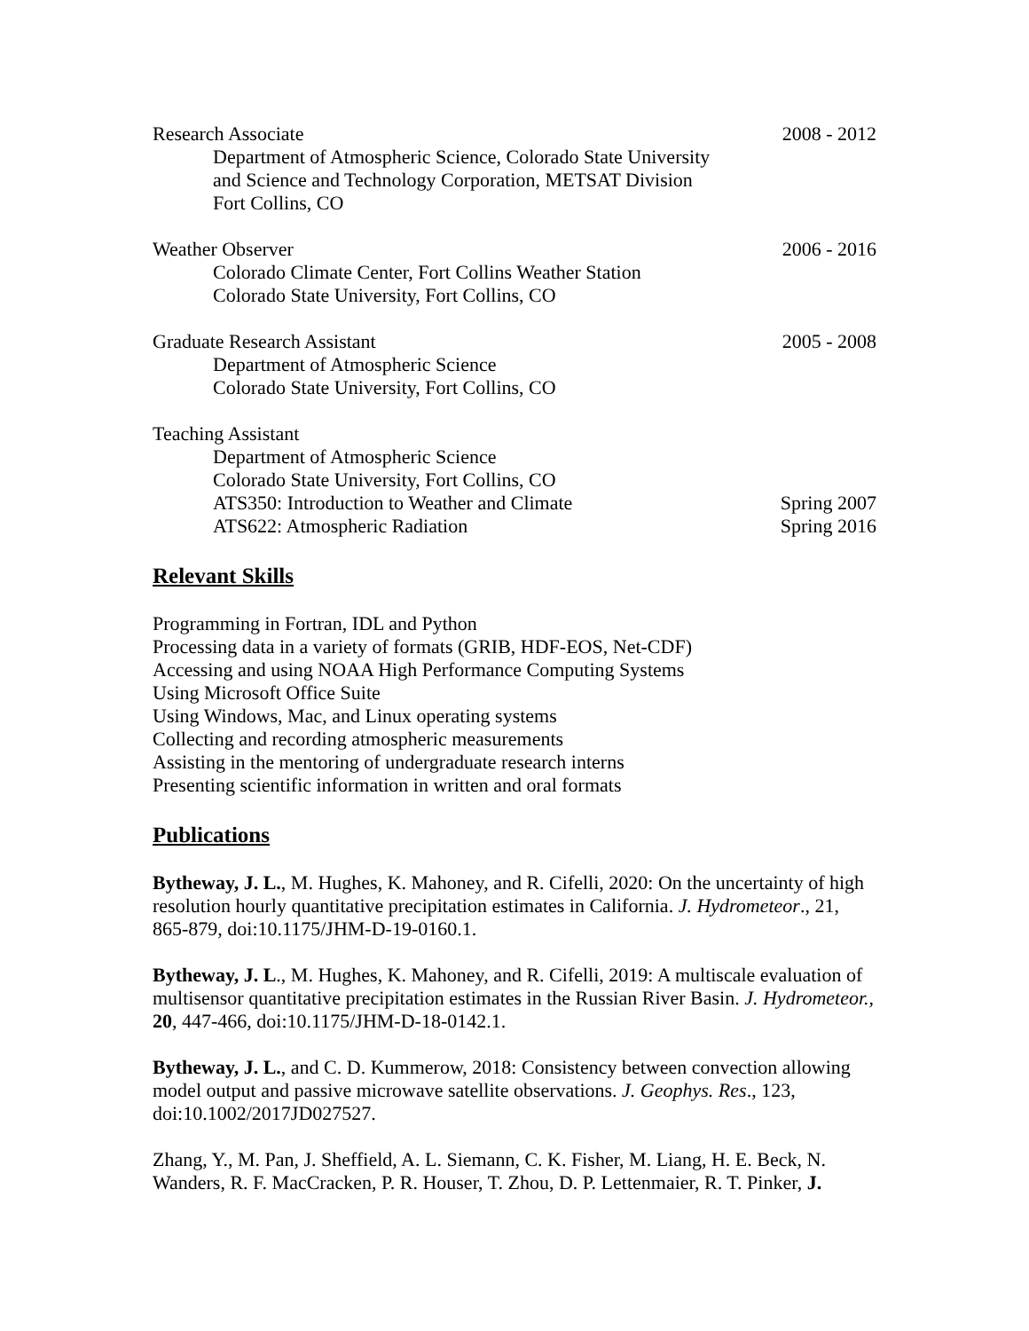Research Associate 2008 - 2012
Department of Atmospheric Science, Colorado State University
and Science and Technology Corporation, METSAT Division
Fort Collins, CO
Weather Observer 2006 - 2016
Colorado Climate Center, Fort Collins Weather Station
Colorado State University, Fort Collins, CO
Graduate Research Assistant 2005 - 2008
Department of Atmospheric Science
Colorado State University, Fort Collins, CO
Teaching Assistant
Department of Atmospheric Science
Colorado State University, Fort Collins, CO
ATS350: Introduction to Weather and Climate Spring 2007
ATS622: Atmospheric Radiation Spring 2016
Relevant Skills
Programming in Fortran, IDL and Python
Processing data in a variety of formats (GRIB, HDF-EOS, Net-CDF)
Accessing and using NOAA High Performance Computing Systems
Using Microsoft Office Suite
Using Windows, Mac, and Linux operating systems
Collecting and recording atmospheric measurements
Assisting in the mentoring of undergraduate research interns
Presenting scientific information in written and oral formats
Publications
Bytheway, J. L., M. Hughes, K. Mahoney, and R. Cifelli, 2020: On the uncertainty of high resolution hourly quantitative precipitation estimates in California. J. Hydrometeor., 21, 865-879, doi:10.1175/JHM-D-19-0160.1.
Bytheway, J. L., M. Hughes, K. Mahoney, and R. Cifelli, 2019: A multiscale evaluation of multisensor quantitative precipitation estimates in the Russian River Basin. J. Hydrometeor., 20, 447-466, doi:10.1175/JHM-D-18-0142.1.
Bytheway, J. L., and C. D. Kummerow, 2018: Consistency between convection allowing model output and passive microwave satellite observations. J. Geophys. Res., 123, doi:10.1002/2017JD027527.
Zhang, Y., M. Pan, J. Sheffield, A. L. Siemann, C. K. Fisher, M. Liang, H. E. Beck, N. Wanders, R. F. MacCracken, P. R. Houser, T. Zhou, D. P. Lettenmaier, R. T. Pinker, J.